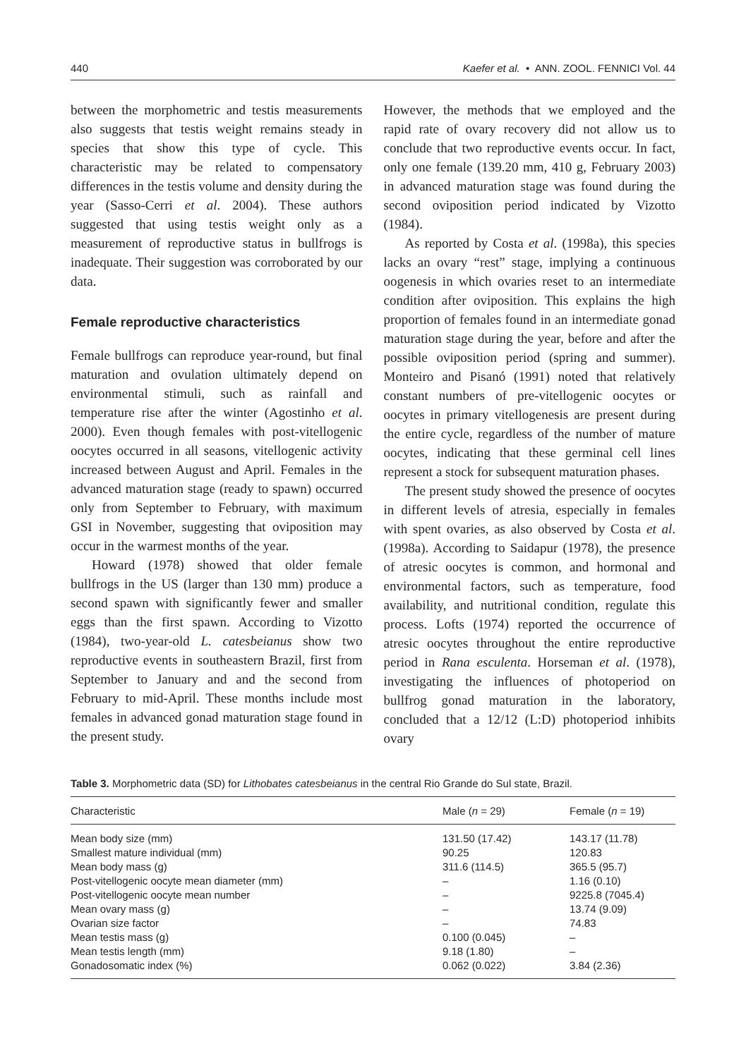440 Kaefer et al. • ANN. ZOOL. FENNICI Vol. 44
between the morphometric and testis measurements also suggests that testis weight remains steady in species that show this type of cycle. This characteristic may be related to compensatory differences in the testis volume and density during the year (Sasso-Cerri et al. 2004). These authors suggested that using testis weight only as a measurement of reproductive status in bullfrogs is inadequate. Their suggestion was corroborated by our data.
Female reproductive characteristics
Female bullfrogs can reproduce year-round, but final maturation and ovulation ultimately depend on environmental stimuli, such as rainfall and temperature rise after the winter (Agostinho et al. 2000). Even though females with post-vitellogenic oocytes occurred in all seasons, vitellogenic activity increased between August and April. Females in the advanced maturation stage (ready to spawn) occurred only from September to February, with maximum GSI in November, suggesting that oviposition may occur in the warmest months of the year.
Howard (1978) showed that older female bullfrogs in the US (larger than 130 mm) produce a second spawn with significantly fewer and smaller eggs than the first spawn. According to Vizotto (1984), two-year-old L. catesbeianus show two reproductive events in southeastern Brazil, first from September to January and and the second from February to mid-April. These months include most females in advanced gonad maturation stage found in the present study.
However, the methods that we employed and the rapid rate of ovary recovery did not allow us to conclude that two reproductive events occur. In fact, only one female (139.20 mm, 410 g, February 2003) in advanced maturation stage was found during the second oviposition period indicated by Vizotto (1984).
As reported by Costa et al. (1998a), this species lacks an ovary “rest” stage, implying a continuous oogenesis in which ovaries reset to an intermediate condition after oviposition. This explains the high proportion of females found in an intermediate gonad maturation stage during the year, before and after the possible oviposition period (spring and summer). Monteiro and Pisanó (1991) noted that relatively constant numbers of pre-vitellogenic oocytes or oocytes in primary vitellogenesis are present during the entire cycle, regardless of the number of mature oocytes, indicating that these germinal cell lines represent a stock for subsequent maturation phases.
The present study showed the presence of oocytes in different levels of atresia, especially in females with spent ovaries, as also observed by Costa et al. (1998a). According to Saidapur (1978), the presence of atresic oocytes is common, and hormonal and environmental factors, such as temperature, food availability, and nutritional condition, regulate this process. Lofts (1974) reported the occurrence of atresic oocytes throughout the entire reproductive period in Rana esculenta. Horseman et al. (1978), investigating the influences of photoperiod on bullfrog gonad maturation in the laboratory, concluded that a 12/12 (L:D) photoperiod inhibits ovary
Table 3. Morphometric data (SD) for Lithobates catesbeianus in the central Rio Grande do Sul state, Brazil.
| Characteristic | Male ( n = 29) | Female ( n = 19) |
| --- | --- | --- |
| Mean body size (mm) | 131.50 (17.42) | 143.17 (11.78) |
| Smallest mature individual (mm) | 90.25 | 120.83 |
| Mean body mass (g) | 311.6 (114.5) | 365.5 (95.7) |
| Post-vitellogenic oocyte mean diameter (mm) | – | 1.16 (0.10) |
| Post-vitellogenic oocyte mean number | – | 9225.8 (7045.4) |
| Mean ovary mass (g) | – | 13.74 (9.09) |
| Ovarian size factor | – | 74.83 |
| Mean testis mass (g) | 0.100 (0.045) | – |
| Mean testis length (mm) | 9.18 (1.80) | – |
| Gonadosomatic index (%) | 0.062 (0.022) | 3.84 (2.36) |